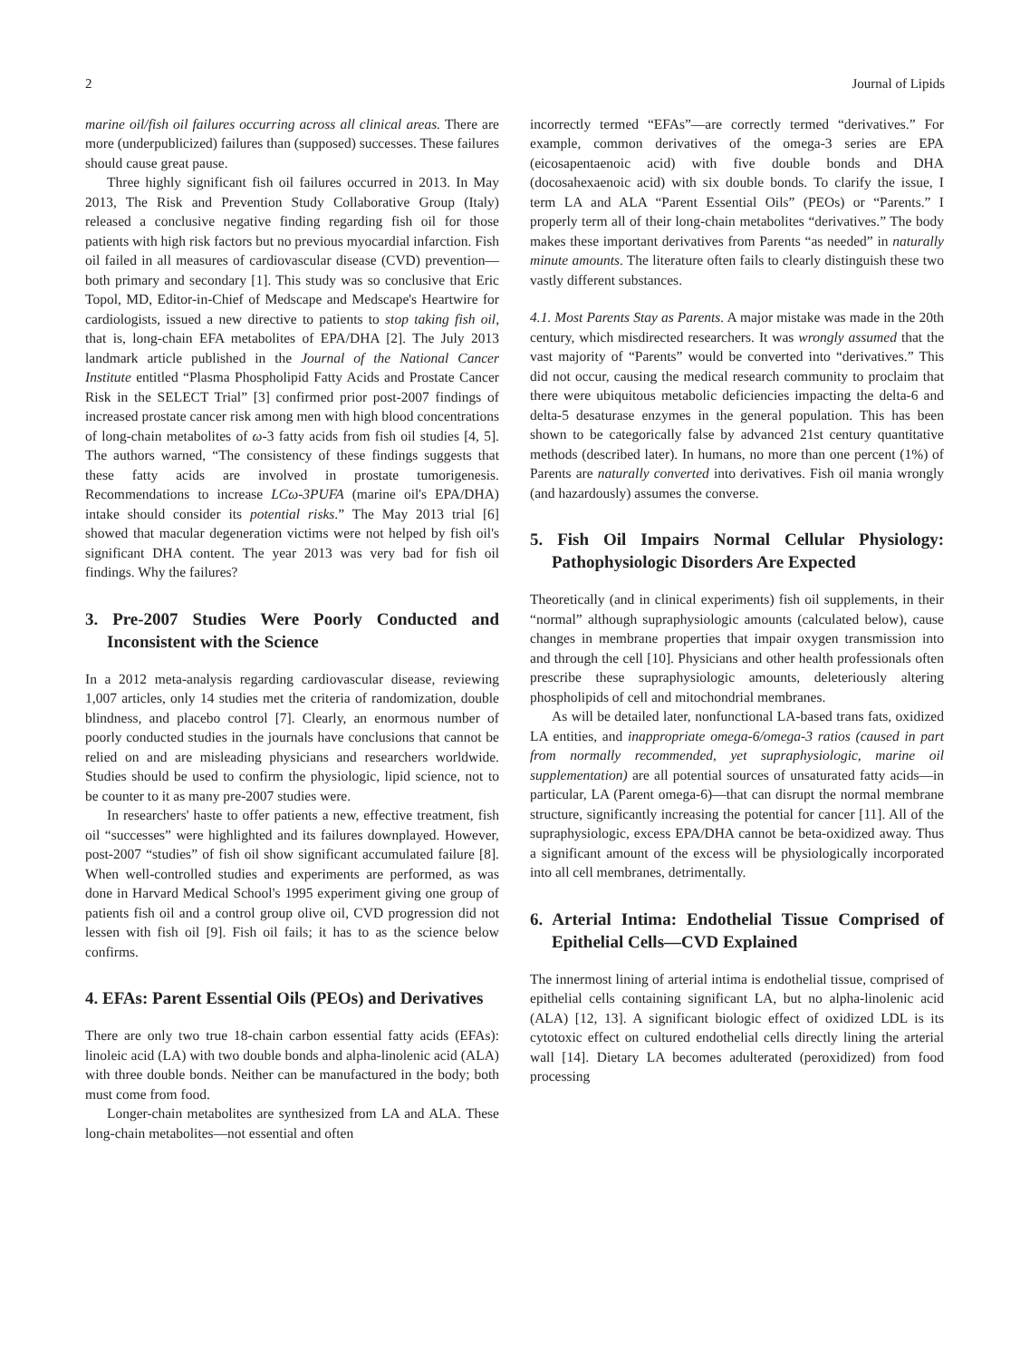2 Journal of Lipids
marine oil/fish oil failures occurring across all clinical areas. There are more (underpublicized) failures than (supposed) successes. These failures should cause great pause.
Three highly significant fish oil failures occurred in 2013. In May 2013, The Risk and Prevention Study Collaborative Group (Italy) released a conclusive negative finding regarding fish oil for those patients with high risk factors but no previous myocardial infarction. Fish oil failed in all measures of cardiovascular disease (CVD) prevention—both primary and secondary [1]. This study was so conclusive that Eric Topol, MD, Editor-in-Chief of Medscape and Medscape's Heartwire for cardiologists, issued a new directive to patients to stop taking fish oil, that is, long-chain EFA metabolites of EPA/DHA [2]. The July 2013 landmark article published in the Journal of the National Cancer Institute entitled “Plasma Phospholipid Fatty Acids and Prostate Cancer Risk in the SELECT Trial” [3] confirmed prior post-2007 findings of increased prostate cancer risk among men with high blood concentrations of long-chain metabolites of ω-3 fatty acids from fish oil studies [4, 5]. The authors warned, “The consistency of these findings suggests that these fatty acids are involved in prostate tumorigenesis. Recommendations to increase LCω-3PUFA (marine oil's EPA/DHA) intake should consider its potential risks.” The May 2013 trial [6] showed that macular degeneration victims were not helped by fish oil's significant DHA content. The year 2013 was very bad for fish oil findings. Why the failures?
3. Pre-2007 Studies Were Poorly Conducted and Inconsistent with the Science
In a 2012 meta-analysis regarding cardiovascular disease, reviewing 1,007 articles, only 14 studies met the criteria of randomization, double blindness, and placebo control [7]. Clearly, an enormous number of poorly conducted studies in the journals have conclusions that cannot be relied on and are misleading physicians and researchers worldwide. Studies should be used to confirm the physiologic, lipid science, not to be counter to it as many pre-2007 studies were.
In researchers' haste to offer patients a new, effective treatment, fish oil “successes” were highlighted and its failures downplayed. However, post-2007 “studies” of fish oil show significant accumulated failure [8]. When well-controlled studies and experiments are performed, as was done in Harvard Medical School's 1995 experiment giving one group of patients fish oil and a control group olive oil, CVD progression did not lessen with fish oil [9]. Fish oil fails; it has to as the science below confirms.
4. EFAs: Parent Essential Oils (PEOs) and Derivatives
There are only two true 18-chain carbon essential fatty acids (EFAs): linoleic acid (LA) with two double bonds and alpha-linolenic acid (ALA) with three double bonds. Neither can be manufactured in the body; both must come from food.
Longer-chain metabolites are synthesized from LA and ALA. These long-chain metabolites—not essential and often
incorrectly termed “EFAs”—are correctly termed “derivatives.” For example, common derivatives of the omega-3 series are EPA (eicosapentaenoic acid) with five double bonds and DHA (docosahexaenoic acid) with six double bonds. To clarify the issue, I term LA and ALA “Parent Essential Oils” (PEOs) or “Parents.” I properly term all of their long-chain metabolites “derivatives.” The body makes these important derivatives from Parents “as needed” in naturally minute amounts. The literature often fails to clearly distinguish these two vastly different substances.
4.1. Most Parents Stay as Parents. A major mistake was made in the 20th century, which misdirected researchers. It was wrongly assumed that the vast majority of “Parents” would be converted into “derivatives.” This did not occur, causing the medical research community to proclaim that there were ubiquitous metabolic deficiencies impacting the delta-6 and delta-5 desaturase enzymes in the general population. This has been shown to be categorically false by advanced 21st century quantitative methods (described later). In humans, no more than one percent (1%) of Parents are naturally converted into derivatives. Fish oil mania wrongly (and hazardously) assumes the converse.
5. Fish Oil Impairs Normal Cellular Physiology: Pathophysiologic Disorders Are Expected
Theoretically (and in clinical experiments) fish oil supplements, in their “normal” although supraphysiologic amounts (calculated below), cause changes in membrane properties that impair oxygen transmission into and through the cell [10]. Physicians and other health professionals often prescribe these supraphysiologic amounts, deleteriously altering phospholipids of cell and mitochondrial membranes.
As will be detailed later, nonfunctional LA-based trans fats, oxidized LA entities, and inappropriate omega-6/omega-3 ratios (caused in part from normally recommended, yet supraphysiologic, marine oil supplementation) are all potential sources of unsaturated fatty acids—in particular, LA (Parent omega-6)—that can disrupt the normal membrane structure, significantly increasing the potential for cancer [11]. All of the supraphysiologic, excess EPA/DHA cannot be beta-oxidized away. Thus a significant amount of the excess will be physiologically incorporated into all cell membranes, detrimentally.
6. Arterial Intima: Endothelial Tissue Comprised of Epithelial Cells—CVD Explained
The innermost lining of arterial intima is endothelial tissue, comprised of epithelial cells containing significant LA, but no alpha-linolenic acid (ALA) [12, 13]. A significant biologic effect of oxidized LDL is its cytotoxic effect on cultured endothelial cells directly lining the arterial wall [14]. Dietary LA becomes adulterated (peroxidized) from food processing